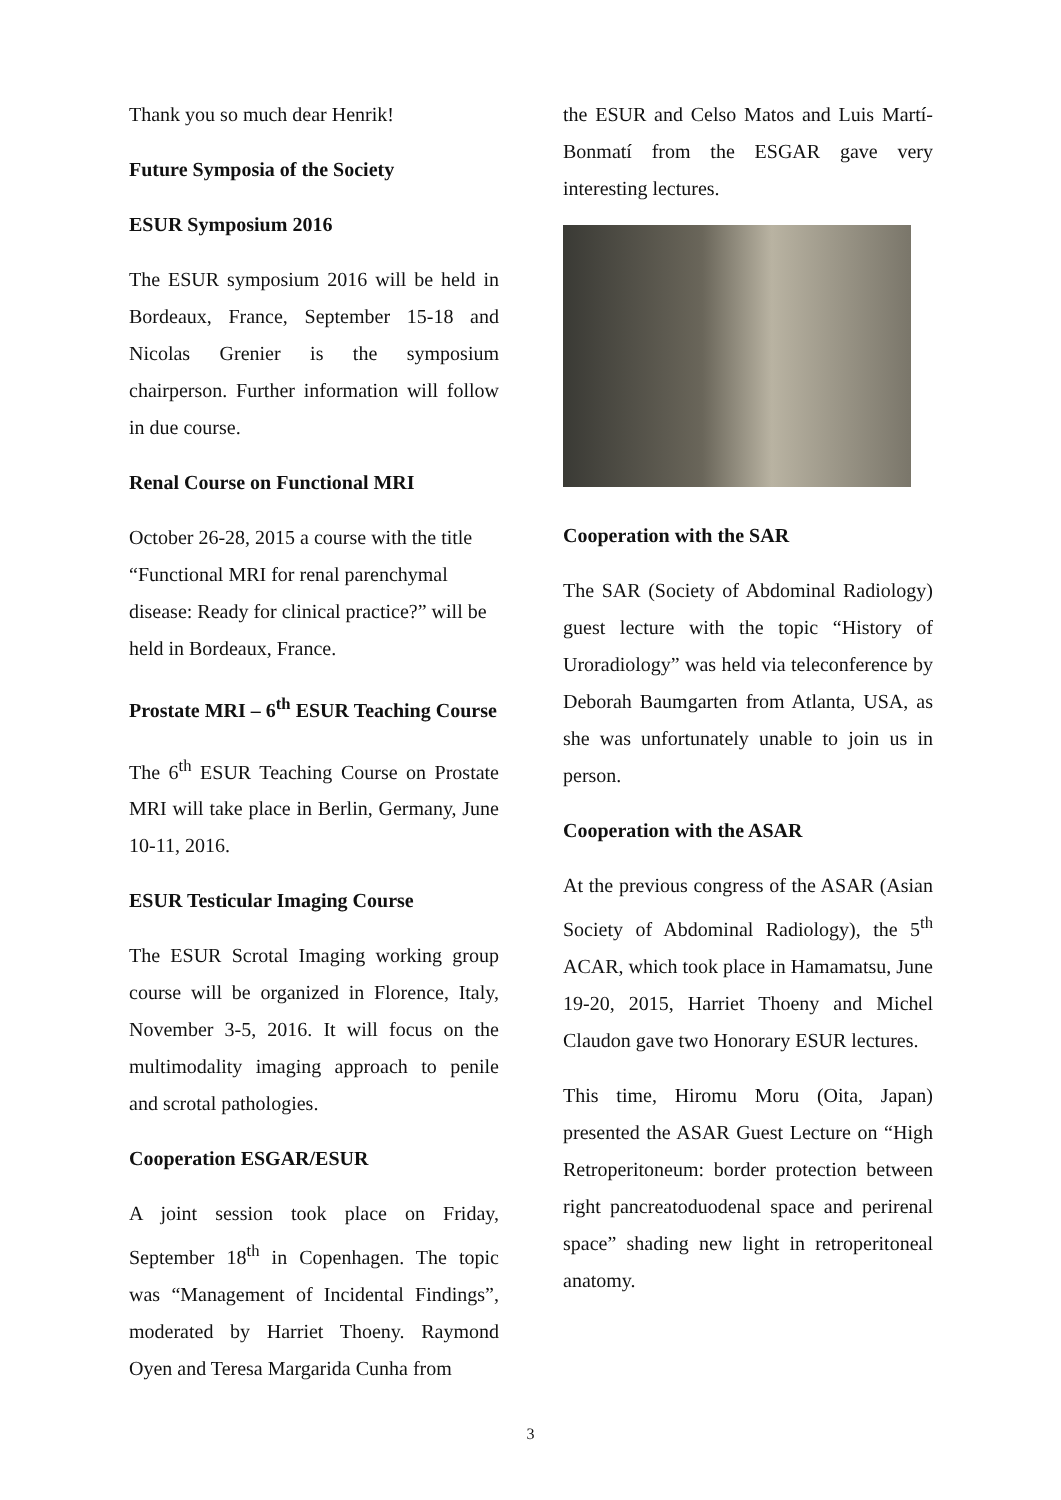Thank you so much dear Henrik!
Future Symposia of the Society
ESUR Symposium 2016
The ESUR symposium 2016 will be held in Bordeaux, France, September 15-18 and Nicolas Grenier is the symposium chairperson. Further information will follow in due course.
Renal Course on Functional MRI
October 26-28, 2015 a course with the title “Functional MRI for renal parenchymal disease: Ready for clinical practice?” will be held in Bordeaux, France.
Prostate MRI – 6<sup>th</sup> ESUR Teaching Course
The 6<sup>th</sup> ESUR Teaching Course on Prostate MRI will take place in Berlin, Germany, June 10-11, 2016.
ESUR Testicular Imaging Course
The ESUR Scrotal Imaging working group course will be organized in Florence, Italy, November 3-5, 2016. It will focus on the multimodality imaging approach to penile and scrotal pathologies.
Cooperation ESGAR/ESUR
A joint session took place on Friday, September 18<sup>th</sup> in Copenhagen. The topic was “Management of Incidental Findings”, moderated by Harriet Thoeny. Raymond Oyen and Teresa Margarida Cunha from
the ESUR and Celso Matos and Luis Martí-Bonmatí from the ESGAR gave very interesting lectures.
Cooperation with the SAR
The SAR (Society of Abdominal Radiology) guest lecture with the topic “History of Uroradiology” was held via teleconference by Deborah Baumgarten from Atlanta, USA, as she was unfortunately unable to join us in person.
Cooperation with the ASAR
At the previous congress of the ASAR (Asian Society of Abdominal Radiology), the 5<sup>th</sup> ACAR, which took place in Hamamatsu, June 19-20, 2015, Harriet Thoeny and Michel Claudon gave two Honorary ESUR lectures.
This time, Hiromu Moru (Oita, Japan) presented the ASAR Guest Lecture on “High Retroperitoneum: border protection between right pancreatoduodenal space and perirenal space” shading new light in retroperitoneal anatomy.
3